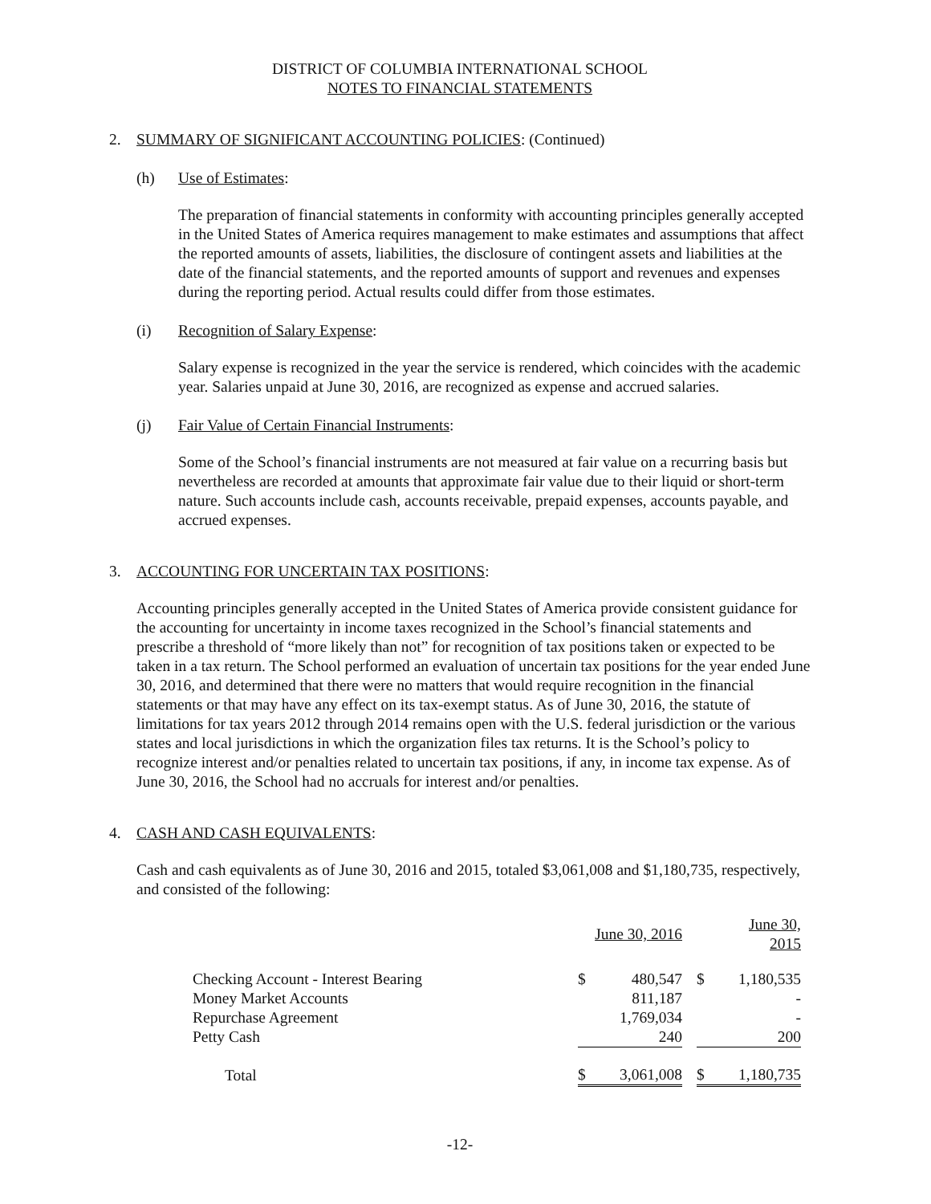DISTRICT OF COLUMBIA INTERNATIONAL SCHOOL
NOTES TO FINANCIAL STATEMENTS
2. SUMMARY OF SIGNIFICANT ACCOUNTING POLICIES: (Continued)
(h) Use of Estimates:
The preparation of financial statements in conformity with accounting principles generally accepted in the United States of America requires management to make estimates and assumptions that affect the reported amounts of assets, liabilities, the disclosure of contingent assets and liabilities at the date of the financial statements, and the reported amounts of support and revenues and expenses during the reporting period. Actual results could differ from those estimates.
(i) Recognition of Salary Expense:
Salary expense is recognized in the year the service is rendered, which coincides with the academic year. Salaries unpaid at June 30, 2016, are recognized as expense and accrued salaries.
(j) Fair Value of Certain Financial Instruments:
Some of the School’s financial instruments are not measured at fair value on a recurring basis but nevertheless are recorded at amounts that approximate fair value due to their liquid or short-term nature. Such accounts include cash, accounts receivable, prepaid expenses, accounts payable, and accrued expenses.
3. ACCOUNTING FOR UNCERTAIN TAX POSITIONS:
Accounting principles generally accepted in the United States of America provide consistent guidance for the accounting for uncertainty in income taxes recognized in the School’s financial statements and prescribe a threshold of “more likely than not” for recognition of tax positions taken or expected to be taken in a tax return. The School performed an evaluation of uncertain tax positions for the year ended June 30, 2016, and determined that there were no matters that would require recognition in the financial statements or that may have any effect on its tax-exempt status. As of June 30, 2016, the statute of limitations for tax years 2012 through 2014 remains open with the U.S. federal jurisdiction or the various states and local jurisdictions in which the organization files tax returns. It is the School’s policy to recognize interest and/or penalties related to uncertain tax positions, if any, in income tax expense. As of June 30, 2016, the School had no accruals for interest and/or penalties.
4. CASH AND CASH EQUIVALENTS:
Cash and cash equivalents as of June 30, 2016 and 2015, totaled $3,061,008 and $1,180,735, respectively, and consisted of the following:
| | June 30, 2016 | | | June 30, 2015 | |
| --- | --- | --- | --- | --- | --- |
| Checking Account - Interest Bearing | $ | 480,547 | | $ | 1,180,535 |
| Money Market Accounts | | 811,187 | | | - |
| Repurchase Agreement | | 1,769,034 | | | - |
| Petty Cash | | 240 | | | 200 |
| Total | $ | 3,061,008 | | $ | 1,180,735 |
-12-